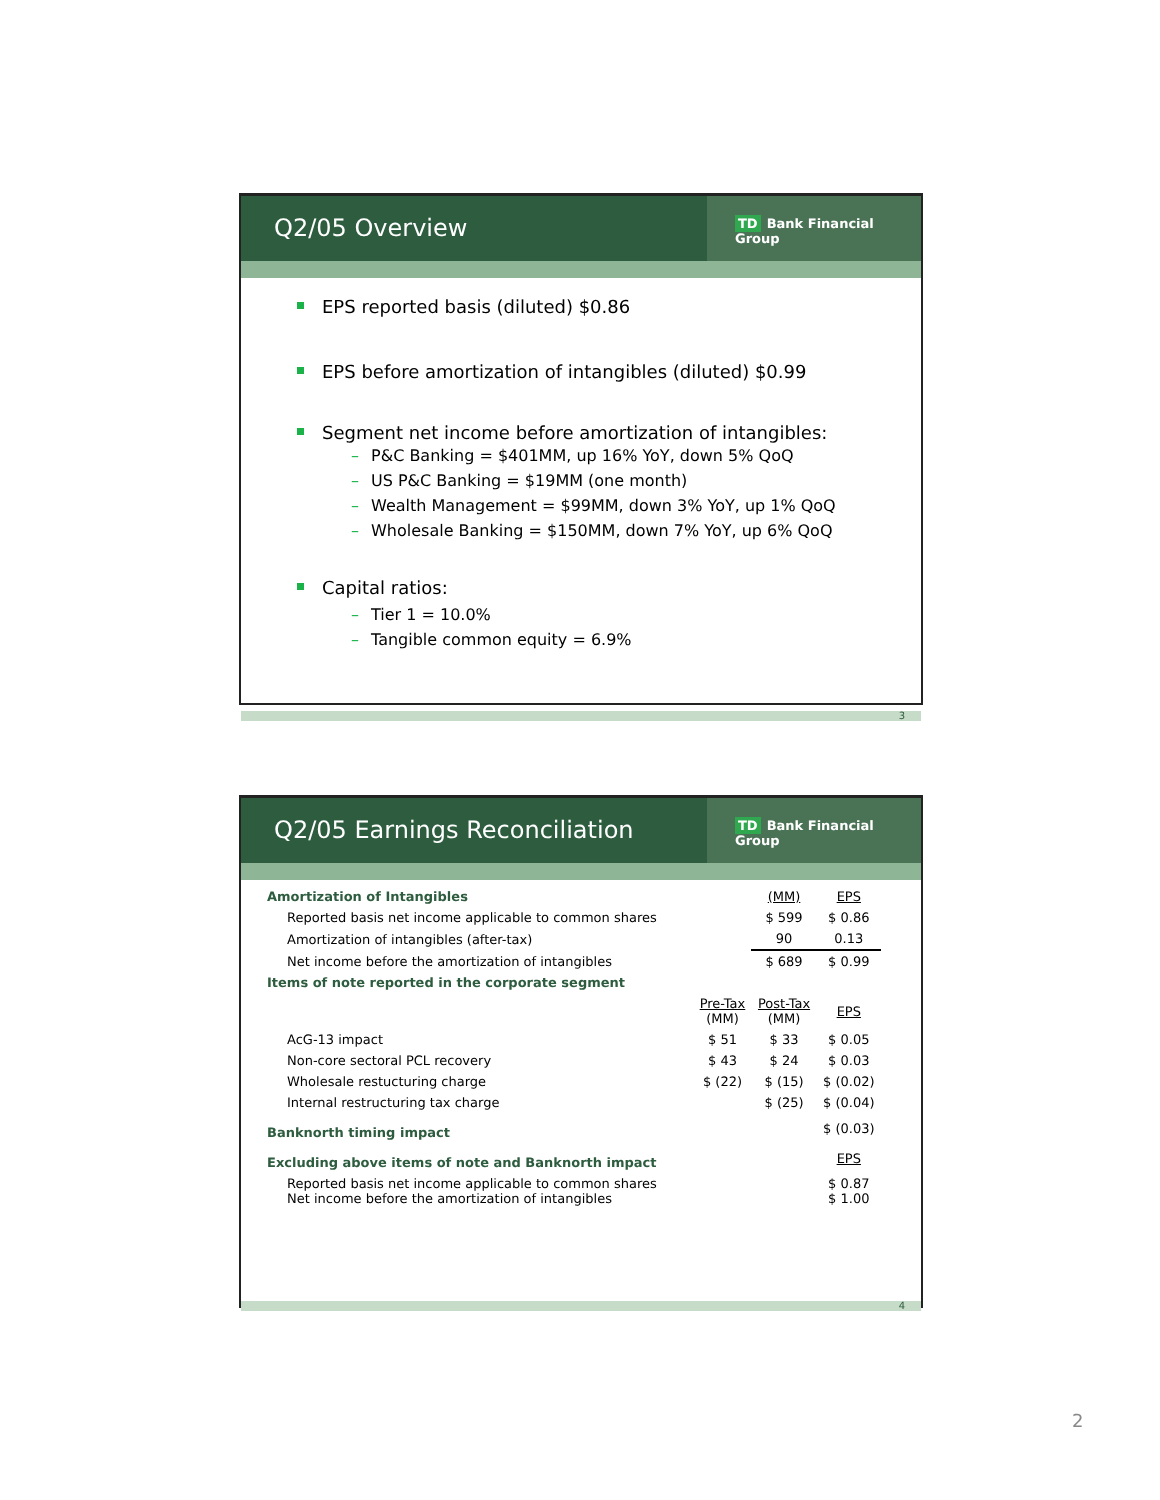Q2/05 Overview
TD Bank Financial Group
EPS reported basis (diluted) $0.86
EPS before amortization of intangibles (diluted) $0.99
Segment net income before amortization of intangibles:
– P&C Banking = $401MM, up 16% YoY, down 5% QoQ
– US P&C Banking = $19MM (one month)
– Wealth Management = $99MM, down 3% YoY, up 1% QoQ
– Wholesale Banking = $150MM, down 7% YoY, up 6% QoQ
Capital ratios:
– Tier 1 = 10.0%
– Tangible common equity = 6.9%
3
Q2/05 Earnings Reconciliation
TD Bank Financial Group
| Amortization of Intangibles | | (MM) | EPS |
| Reported basis net income applicable to common shares | | $ 599 | $ 0.86 |
| Amortization of intangibles (after-tax) | | 90 | 0.13 |
| Net income before the amortization of intangibles | | $ 689 | $ 0.99 |
| Items of note reported in the corporate segment | | | |
| | Pre-Tax (MM) | Post-Tax (MM) | EPS |
| AcG-13 impact | $ 51 | $ 33 | $ 0.05 |
| Non-core sectoral PCL recovery | $ 43 | $ 24 | $ 0.03 |
| Wholesale restucturing charge | $ (22) | $ (15) | $ (0.02) |
| Internal restructuring tax charge | | $ (25) | $ (0.04) |
| Banknorth timing impact | | | $ (0.03) |
| Excluding above items of note and Banknorth impact | | | EPS |
| Reported basis net income applicable to common shares Net income before the amortization of intangibles | | | $ 0.87 $ 1.00 |
4
2